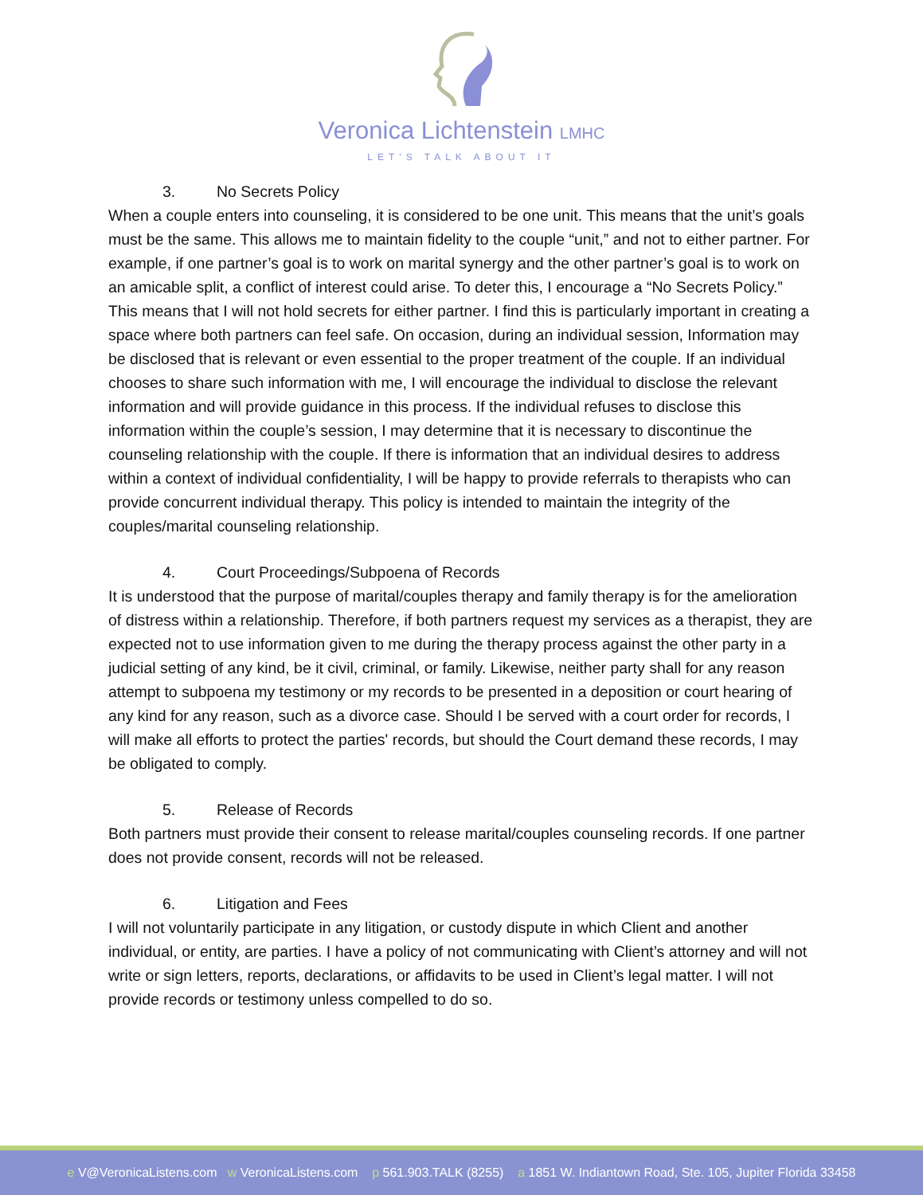Veronica Lichtenstein LMHC
LET'S TALK ABOUT IT
3. No Secrets Policy
When a couple enters into counseling, it is considered to be one unit. This means that the unit’s goals must be the same. This allows me to maintain fidelity to the couple “unit,” and not to either partner. For example, if one partner’s goal is to work on marital synergy and the other partner’s goal is to work on an amicable split, a conflict of interest could arise. To deter this, I encourage a “No Secrets Policy.” This means that I will not hold secrets for either partner. I find this is particularly important in creating a space where both partners can feel safe. On occasion, during an individual session, Information may be disclosed that is relevant or even essential to the proper treatment of the couple. If an individual chooses to share such information with me, I will encourage the individual to disclose the relevant information and will provide guidance in this process. If the individual refuses to disclose this information within the couple’s session, I may determine that it is necessary to discontinue the counseling relationship with the couple. If there is information that an individual desires to address within a context of individual confidentiality, I will be happy to provide referrals to therapists who can provide concurrent individual therapy. This policy is intended to maintain the integrity of the couples/marital counseling relationship.
4. Court Proceedings/Subpoena of Records
It is understood that the purpose of marital/couples therapy and family therapy is for the amelioration of distress within a relationship. Therefore, if both partners request my services as a therapist, they are expected not to use information given to me during the therapy process against the other party in a judicial setting of any kind, be it civil, criminal, or family. Likewise, neither party shall for any reason attempt to subpoena my testimony or my records to be presented in a deposition or court hearing of any kind for any reason, such as a divorce case. Should I be served with a court order for records, I will make all efforts to protect the parties' records, but should the Court demand these records, I may be obligated to comply.
5. Release of Records
Both partners must provide their consent to release marital/couples counseling records. If one partner does not provide consent, records will not be released.
6. Litigation and Fees
I will not voluntarily participate in any litigation, or custody dispute in which Client and another individual, or entity, are parties. I have a policy of not communicating with Client’s attorney and will not write or sign letters, reports, declarations, or affidavits to be used in Client’s legal matter. I will not provide records or testimony unless compelled to do so.
e V@VeronicaListens.com w VeronicaListens.com p 561.903.TALK (8255) a 1851 W. Indiantown Road, Ste. 105, Jupiter Florida 33458